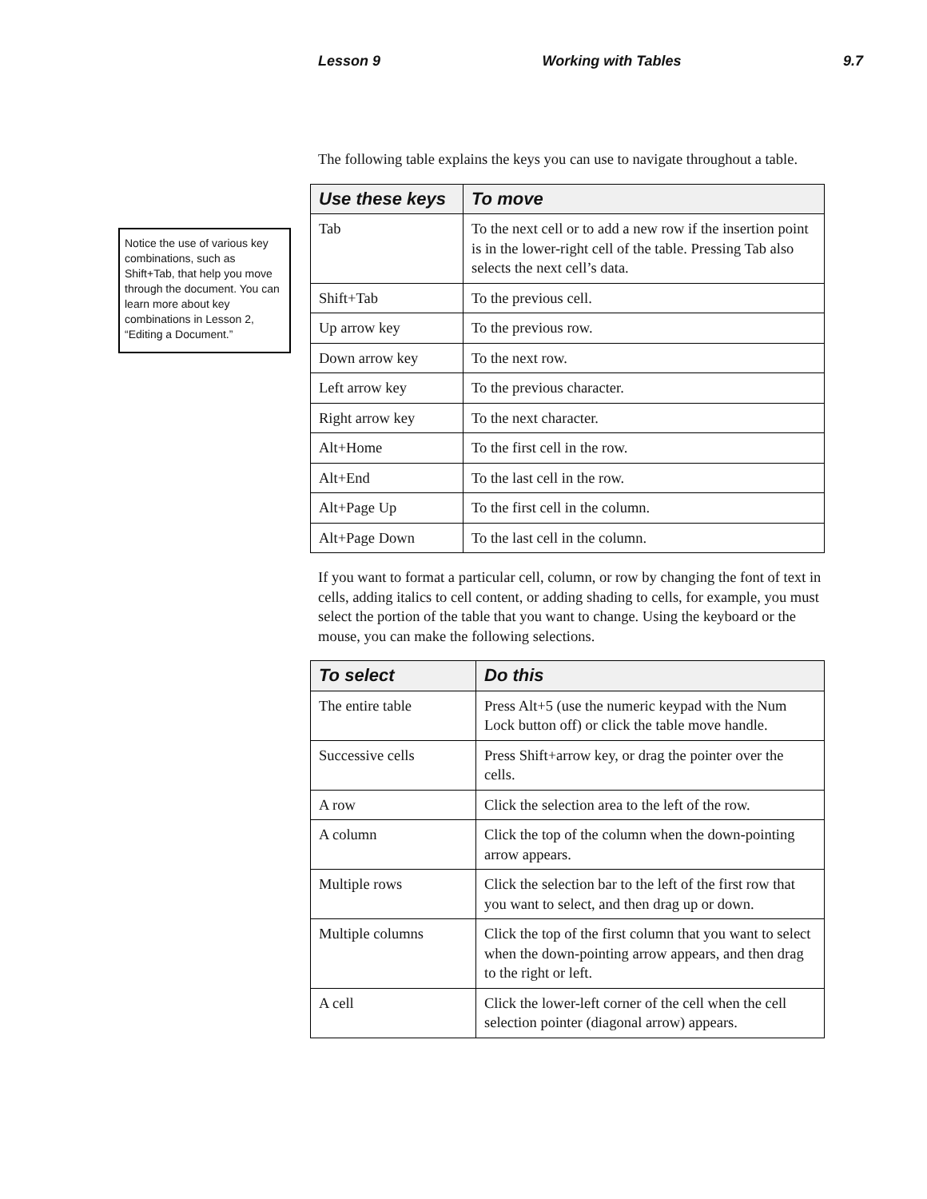Lesson 9 Working with Tables 9.7
Notice the use of various key combinations, such as Shift+Tab, that help you move through the document. You can learn more about key combinations in Lesson 2, “Editing a Document.”
The following table explains the keys you can use to navigate throughout a table.
| Use these keys | To move |
| --- | --- |
| Tab | To the next cell or to add a new row if the insertion point is in the lower-right cell of the table. Pressing Tab also selects the next cell’s data. |
| Shift+Tab | To the previous cell. |
| Up arrow key | To the previous row. |
| Down arrow key | To the next row. |
| Left arrow key | To the previous character. |
| Right arrow key | To the next character. |
| Alt+Home | To the first cell in the row. |
| Alt+End | To the last cell in the row. |
| Alt+Page Up | To the first cell in the column. |
| Alt+Page Down | To the last cell in the column. |
If you want to format a particular cell, column, or row by changing the font of text in cells, adding italics to cell content, or adding shading to cells, for example, you must select the portion of the table that you want to change. Using the keyboard or the mouse, you can make the following selections.
| To select | Do this |
| --- | --- |
| The entire table | Press Alt+5 (use the numeric keypad with the Num Lock button off) or click the table move handle. |
| Successive cells | Press Shift+arrow key, or drag the pointer over the cells. |
| A row | Click the selection area to the left of the row. |
| A column | Click the top of the column when the down-pointing arrow appears. |
| Multiple rows | Click the selection bar to the left of the first row that you want to select, and then drag up or down. |
| Multiple columns | Click the top of the first column that you want to select when the down-pointing arrow appears, and then drag to the right or left. |
| A cell | Click the lower-left corner of the cell when the cell selection pointer (diagonal arrow) appears. |